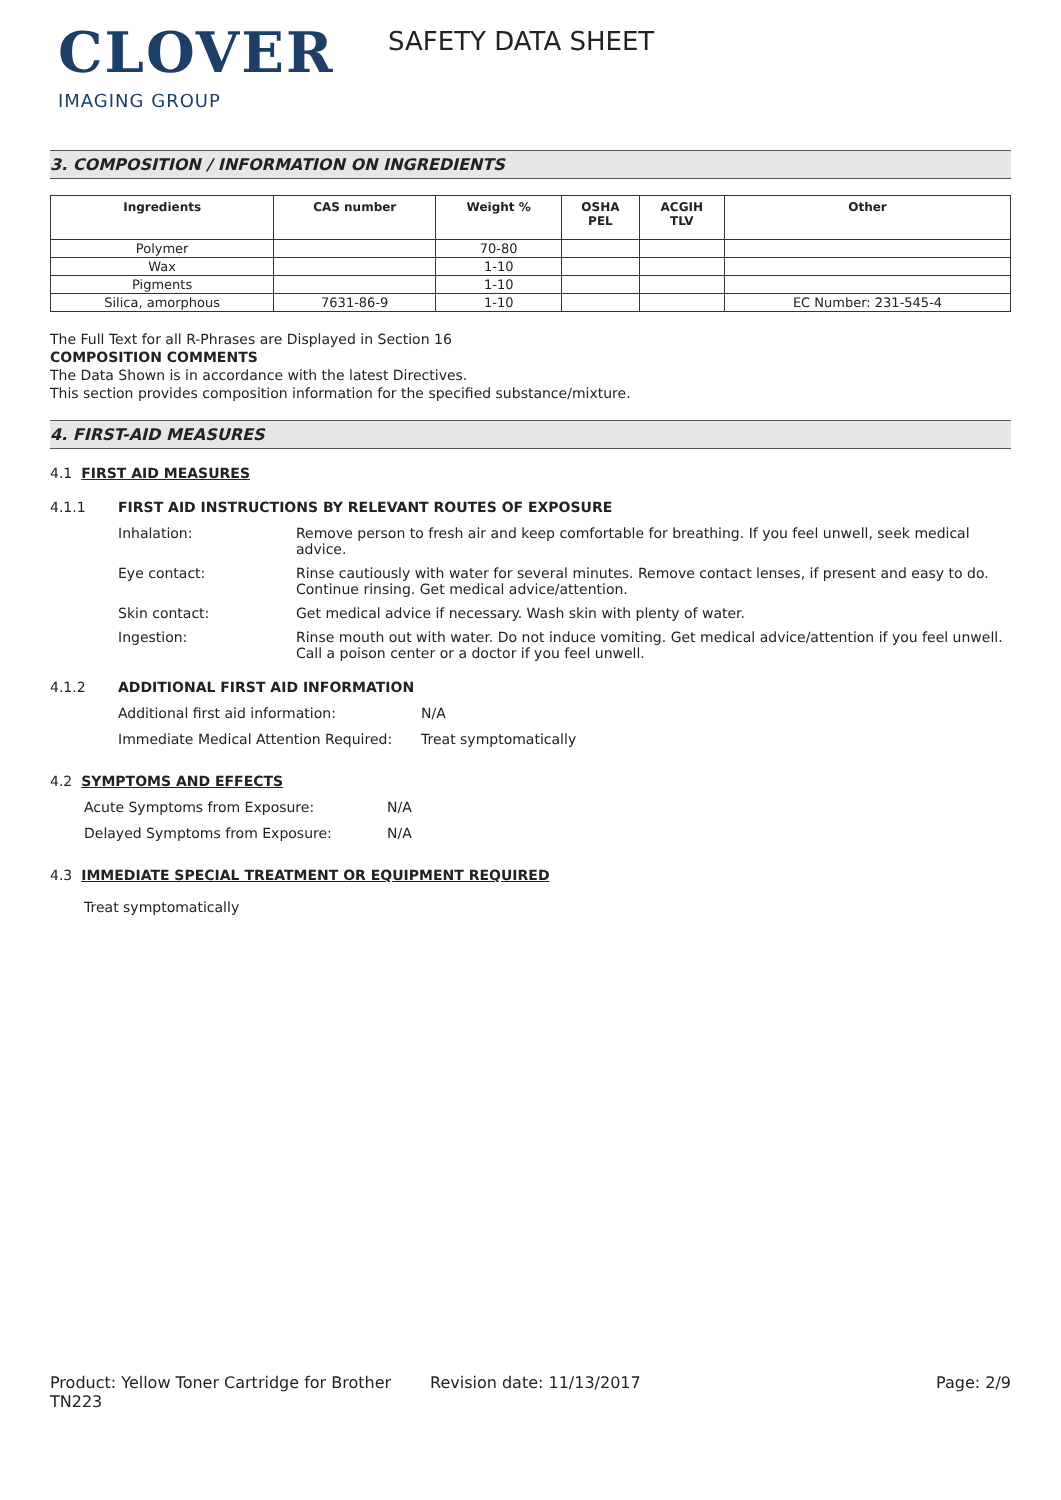CLOVER
IMAGING GROUP
SAFETY DATA SHEET
3. COMPOSITION / INFORMATION ON INGREDIENTS
| Ingredients | CAS number | Weight % | OSHA PEL | ACGIH TLV | Other |
| --- | --- | --- | --- | --- | --- |
| Polymer | | 70-80 | | | |
| Wax | | 1-10 | | | |
| Pigments | | 1-10 | | | |
| Silica, amorphous | 7631-86-9 | 1-10 | | | EC Number: 231-545-4 |
The Full Text for all R-Phrases are Displayed in Section 16
COMPOSITION COMMENTS
The Data Shown is in accordance with the latest Directives.
This section provides composition information for the specified substance/mixture.
4. FIRST-AID MEASURES
4.1 FIRST AID MEASURES
4.1.1 FIRST AID INSTRUCTIONS BY RELEVANT ROUTES OF EXPOSURE
Inhalation: Remove person to fresh air and keep comfortable for breathing. If you feel unwell, seek medical advice.
Eye contact: Rinse cautiously with water for several minutes. Remove contact lenses, if present and easy to do. Continue rinsing. Get medical advice/attention.
Skin contact: Get medical advice if necessary. Wash skin with plenty of water.
Ingestion: Rinse mouth out with water. Do not induce vomiting. Get medical advice/attention if you feel unwell. Call a poison center or a doctor if you feel unwell.
4.1.2 ADDITIONAL FIRST AID INFORMATION
Additional first aid information: N/A
Immediate Medical Attention Required: Treat symptomatically
4.2 SYMPTOMS AND EFFECTS
Acute Symptoms from Exposure: N/A
Delayed Symptoms from Exposure: N/A
4.3 IMMEDIATE SPECIAL TREATMENT OR EQUIPMENT REQUIRED
Treat symptomatically
Product: Yellow Toner Cartridge for Brother TN223 Revision date: 11/13/2017 Page: 2/9